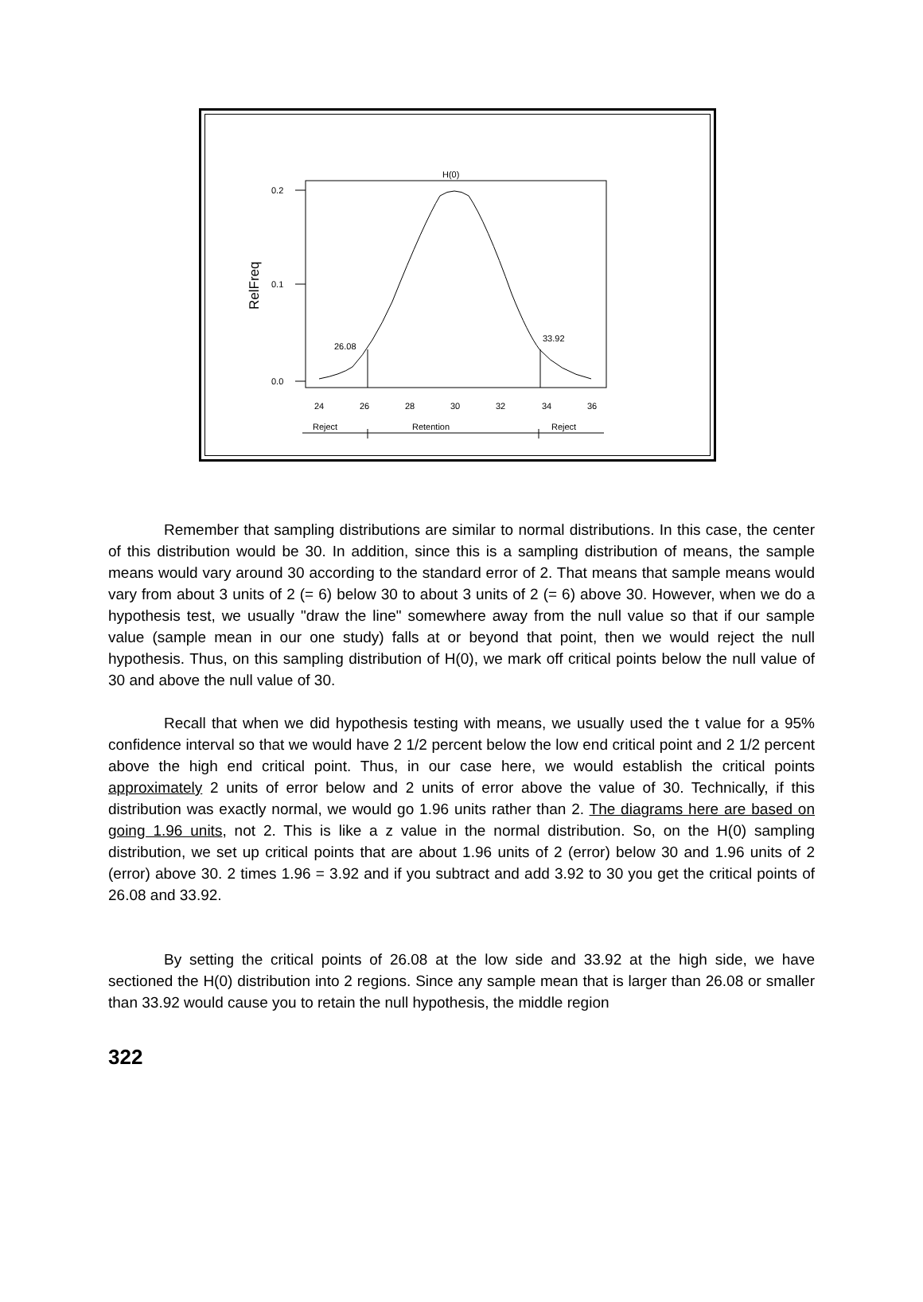H(0)
0.2
0.1
0.0
RelFreq
26.08
33.92
24
26
28
30
32
34
36
Reject
Retention
Reject
Remember that sampling distributions are similar to normal distributions. In this case, the center of this distribution would be 30. In addition, since this is a sampling distribution of means, the sample means would vary around 30 according to the standard error of 2. That means that sample means would vary from about 3 units of 2 (= 6) below 30 to about 3 units of 2 (= 6) above 30. However, when we do a hypothesis test, we usually "draw the line" somewhere away from the null value so that if our sample value (sample mean in our one study) falls at or beyond that point, then we would reject the null hypothesis. Thus, on this sampling distribution of H(0), we mark off critical points below the null value of 30 and above the null value of 30.
Recall that when we did hypothesis testing with means, we usually used the t value for a 95% confidence interval so that we would have 2 1/2 percent below the low end critical point and 2 1/2 percent above the high end critical point. Thus, in our case here, we would establish the critical points approximately 2 units of error below and 2 units of error above the value of 30. Technically, if this distribution was exactly normal, we would go 1.96 units rather than 2. The diagrams here are based on going 1.96 units, not 2. This is like a z value in the normal distribution. So, on the H(0) sampling distribution, we set up critical points that are about 1.96 units of 2 (error) below 30 and 1.96 units of 2 (error) above 30. 2 times 1.96 = 3.92 and if you subtract and add 3.92 to 30 you get the critical points of 26.08 and 33.92.
By setting the critical points of 26.08 at the low side and 33.92 at the high side, we have sectioned the H(0) distribution into 2 regions. Since any sample mean that is larger than 26.08 or smaller than 33.92 would cause you to retain the null hypothesis, the middle region
322